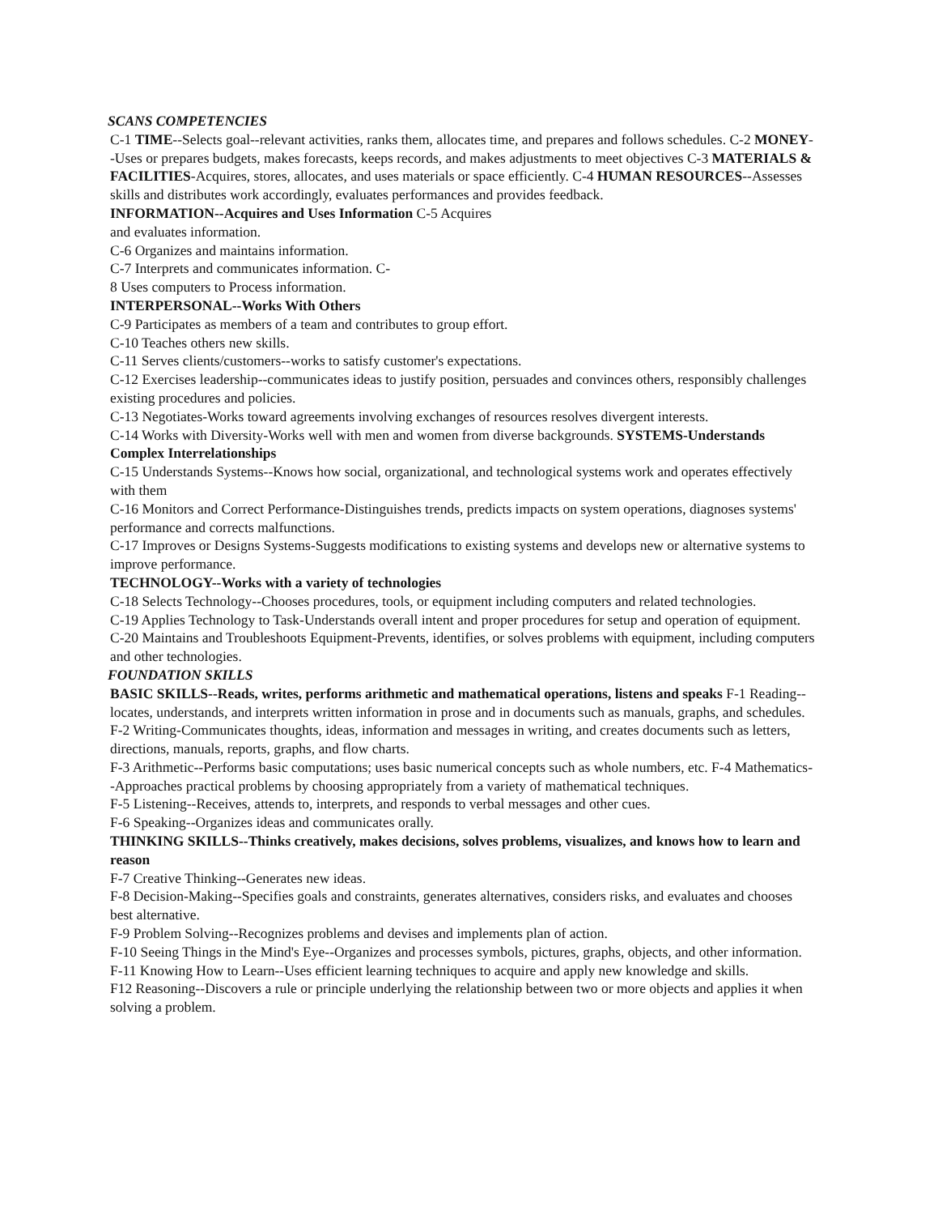SCANS COMPETENCIES
C-1 TIME--Selects goal--relevant activities, ranks them, allocates time, and prepares and follows schedules. C-2 MONEY--Uses or prepares budgets, makes forecasts, keeps records, and makes adjustments to meet objectives C-3 MATERIALS & FACILITIES-Acquires, stores, allocates, and uses materials or space efficiently. C-4 HUMAN RESOURCES--Assesses skills and distributes work accordingly, evaluates performances and provides feedback.
INFORMATION--Acquires and Uses Information C-5 Acquires
and evaluates information.
C-6 Organizes and maintains information.
C-7 Interprets and communicates information. C-
8 Uses computers to Process information.
INTERPERSONAL--Works With Others
C-9 Participates as members of a team and contributes to group effort.
C-10 Teaches others new skills.
C-11 Serves clients/customers--works to satisfy customer's expectations.
C-12 Exercises leadership--communicates ideas to justify position, persuades and convinces others, responsibly challenges existing procedures and policies.
C-13 Negotiates-Works toward agreements involving exchanges of resources resolves divergent interests.
C-14 Works with Diversity-Works well with men and women from diverse backgrounds. SYSTEMS-Understands Complex Interrelationships
C-15 Understands Systems--Knows how social, organizational, and technological systems work and operates effectively with them
C-16 Monitors and Correct Performance-Distinguishes trends, predicts impacts on system operations, diagnoses systems' performance and corrects malfunctions.
C-17 Improves or Designs Systems-Suggests modifications to existing systems and develops new or alternative systems to improve performance.
TECHNOLOGY--Works with a variety of technologies
C-18 Selects Technology--Chooses procedures, tools, or equipment including computers and related technologies.
C-19 Applies Technology to Task-Understands overall intent and proper procedures for setup and operation of equipment.
C-20 Maintains and Troubleshoots Equipment-Prevents, identifies, or solves problems with equipment, including computers and other technologies.
FOUNDATION SKILLS
BASIC SKILLS--Reads, writes, performs arithmetic and mathematical operations, listens and speaks F-1 Reading--locates, understands, and interprets written information in prose and in documents such as manuals, graphs, and schedules.
F-2 Writing-Communicates thoughts, ideas, information and messages in writing, and creates documents such as letters, directions, manuals, reports, graphs, and flow charts.
F-3 Arithmetic--Performs basic computations; uses basic numerical concepts such as whole numbers, etc. F-4 Mathematics--Approaches practical problems by choosing appropriately from a variety of mathematical techniques.
F-5 Listening--Receives, attends to, interprets, and responds to verbal messages and other cues.
F-6 Speaking--Organizes ideas and communicates orally.
THINKING SKILLS--Thinks creatively, makes decisions, solves problems, visualizes, and knows how to learn and reason
F-7 Creative Thinking--Generates new ideas.
F-8 Decision-Making--Specifies goals and constraints, generates alternatives, considers risks, and evaluates and chooses best alternative.
F-9 Problem Solving--Recognizes problems and devises and implements plan of action.
F-10 Seeing Things in the Mind's Eye--Organizes and processes symbols, pictures, graphs, objects, and other information.
F-11 Knowing How to Learn--Uses efficient learning techniques to acquire and apply new knowledge and skills.
F12 Reasoning--Discovers a rule or principle underlying the relationship between two or more objects and applies it when solving a problem.